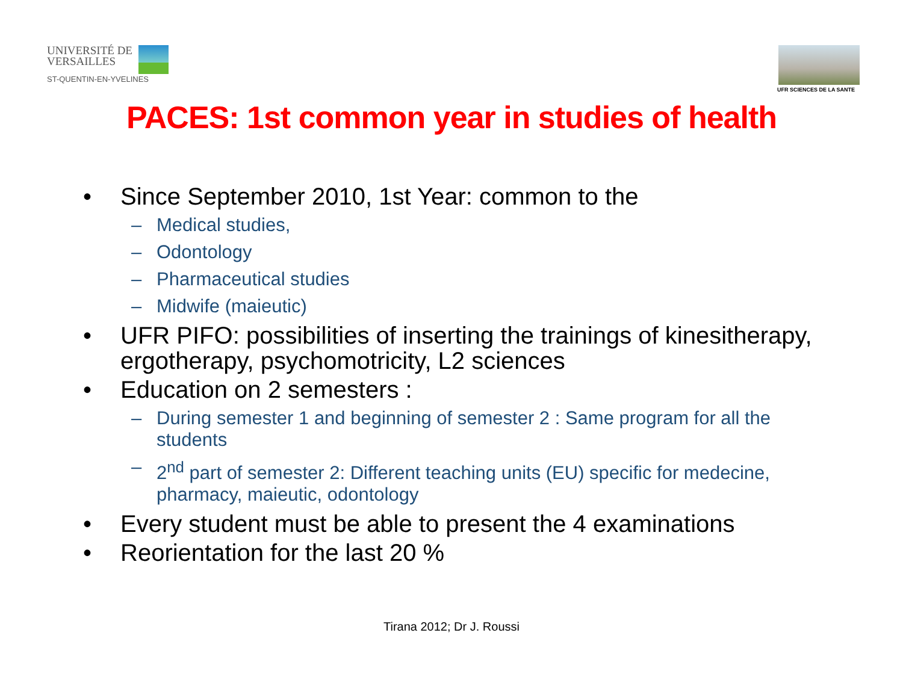UNIVERSITÉ DE
VERSAILLES
ST-QUENTIN-EN-YVELINES
UFR SCIENCES DE LA SANTE
PACES: 1st common year in studies of health
Since September 2010, 1st Year: common to the
– Medical studies,
– Odontology
– Pharmaceutical studies
– Midwife (maieutic)
UFR PIFO: possibilities of inserting the trainings of kinesitherapy, ergotherapy, psychomotricity, L2 sciences
Education on 2 semesters :
– During semester 1 and beginning of semester 2 : Same program for all the students
– 2<sup>nd</sup> part of semester 2: Different teaching units (EU) specific for medecine, pharmacy, maieutic, odontology
Every student must be able to present the 4 examinations
Reorientation for the last 20 %
Tirana 2012; Dr J. Roussi